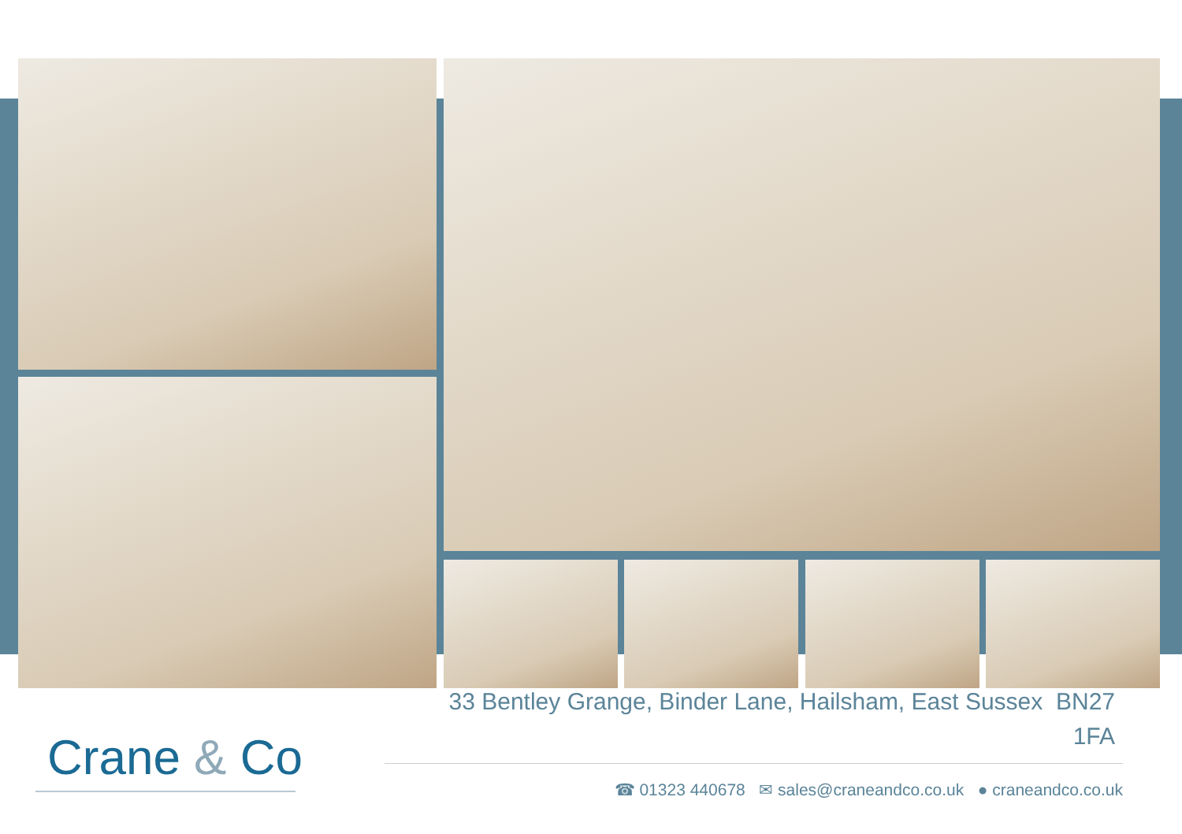33 Bentley Grange, Binder Lane, Hailsham, East Sussex BN27 1FA
Crane & Co
☎ 01323 440678 ✉ sales@craneandco.co.uk ● craneandco.co.uk